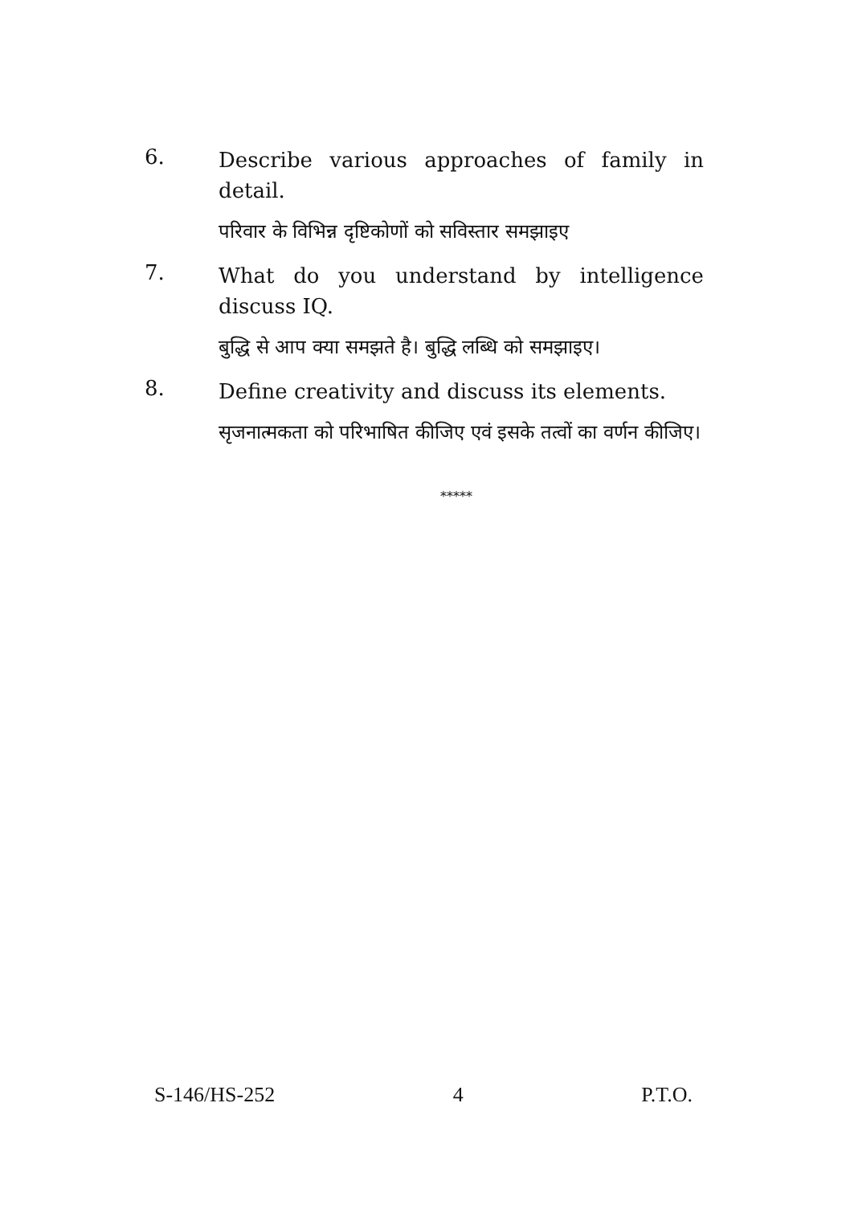6.
Describe various approaches of family in detail.
परिवार के विभिन्न दृष्टिकोणों को सविस्तार समझाइए
7.
What do you understand by intelligence discuss IQ.
बुद्धि से आप क्या समझते है। बुद्धि लब्धि को समझाइए।
8.
Define creativity and discuss its elements.
सृजनात्मकता को परिभाषित कीजिए एवं इसके तत्वों का वर्णन कीजिए।
*****
S-146/HS-252 4 P.T.O.